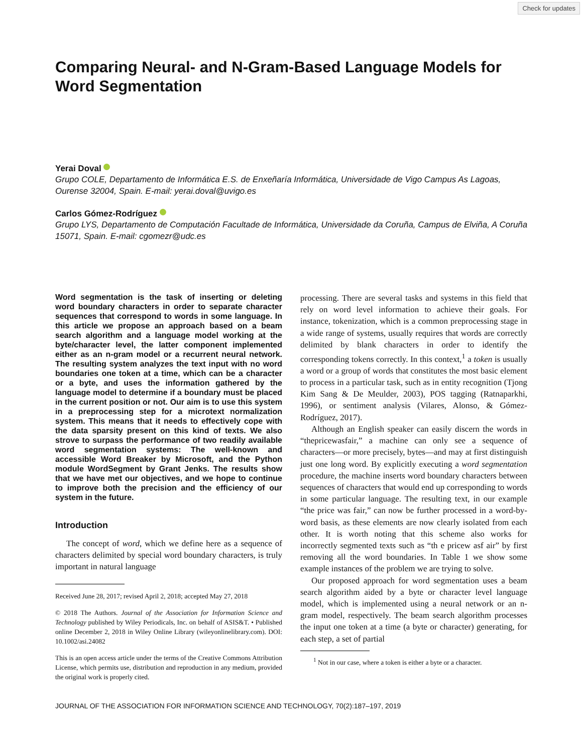Check for updates
Comparing Neural- and N-Gram-Based Language Models for Word Segmentation
Yerai Doval
Grupo COLE, Departamento de Informática E.S. de Enxeñaría Informática, Universidade de Vigo Campus As Lagoas, Ourense 32004, Spain. E-mail: yerai.doval@uvigo.es
Carlos Gómez-Rodríguez
Grupo LYS, Departamento de Computación Facultade de Informática, Universidade da Coruña, Campus de Elviña, A Coruña 15071, Spain. E-mail: cgomezr@udc.es
Word segmentation is the task of inserting or deleting word boundary characters in order to separate character sequences that correspond to words in some language. In this article we propose an approach based on a beam search algorithm and a language model working at the byte/character level, the latter component implemented either as an n-gram model or a recurrent neural network. The resulting system analyzes the text input with no word boundaries one token at a time, which can be a character or a byte, and uses the information gathered by the language model to determine if a boundary must be placed in the current position or not. Our aim is to use this system in a preprocessing step for a microtext normalization system. This means that it needs to effectively cope with the data sparsity present on this kind of texts. We also strove to surpass the performance of two readily available word segmentation systems: The well-known and accessible Word Breaker by Microsoft, and the Python module WordSegment by Grant Jenks. The results show that we have met our objectives, and we hope to continue to improve both the precision and the efficiency of our system in the future.
Introduction
The concept of word, which we define here as a sequence of characters delimited by special word boundary characters, is truly important in natural language
Received June 28, 2017; revised April 2, 2018; accepted May 27, 2018
© 2018 The Authors. Journal of the Association for Information Science and Technology published by Wiley Periodicals, Inc. on behalf of ASIS&T. • Published online December 2, 2018 in Wiley Online Library (wileyonlinelibrary.com). DOI: 10.1002/asi.24082
This is an open access article under the terms of the Creative Commons Attribution License, which permits use, distribution and reproduction in any medium, provided the original work is properly cited.
processing. There are several tasks and systems in this field that rely on word level information to achieve their goals. For instance, tokenization, which is a common preprocessing stage in a wide range of systems, usually requires that words are correctly delimited by blank characters in order to identify the corresponding tokens correctly. In this context,<sup>1</sup> a token is usually a word or a group of words that constitutes the most basic element to process in a particular task, such as in entity recognition (Tjong Kim Sang & De Meulder, 2003), POS tagging (Ratnaparkhi, 1996), or sentiment analysis (Vilares, Alonso, & Gómez-Rodríguez, 2017).
Although an English speaker can easily discern the words in “thepricewasfair,” a machine can only see a sequence of characters—or more precisely, bytes—and may at first distinguish just one long word. By explicitly executing a word segmentation procedure, the machine inserts word boundary characters between sequences of characters that would end up corresponding to words in some particular language. The resulting text, in our example “the price was fair,” can now be further processed in a word-by-word basis, as these elements are now clearly isolated from each other. It is worth noting that this scheme also works for incorrectly segmented texts such as “th e pricew asf air” by first removing all the word boundaries. In Table 1 we show some example instances of the problem we are trying to solve.
Our proposed approach for word segmentation uses a beam search algorithm aided by a byte or character level language model, which is implemented using a neural network or an n-gram model, respectively. The beam search algorithm processes the input one token at a time (a byte or character) generating, for each step, a set of partial
<sup>1</sup> Not in our case, where a token is either a byte or a character.
JOURNAL OF THE ASSOCIATION FOR INFORMATION SCIENCE AND TECHNOLOGY, 70(2):187–197, 2019